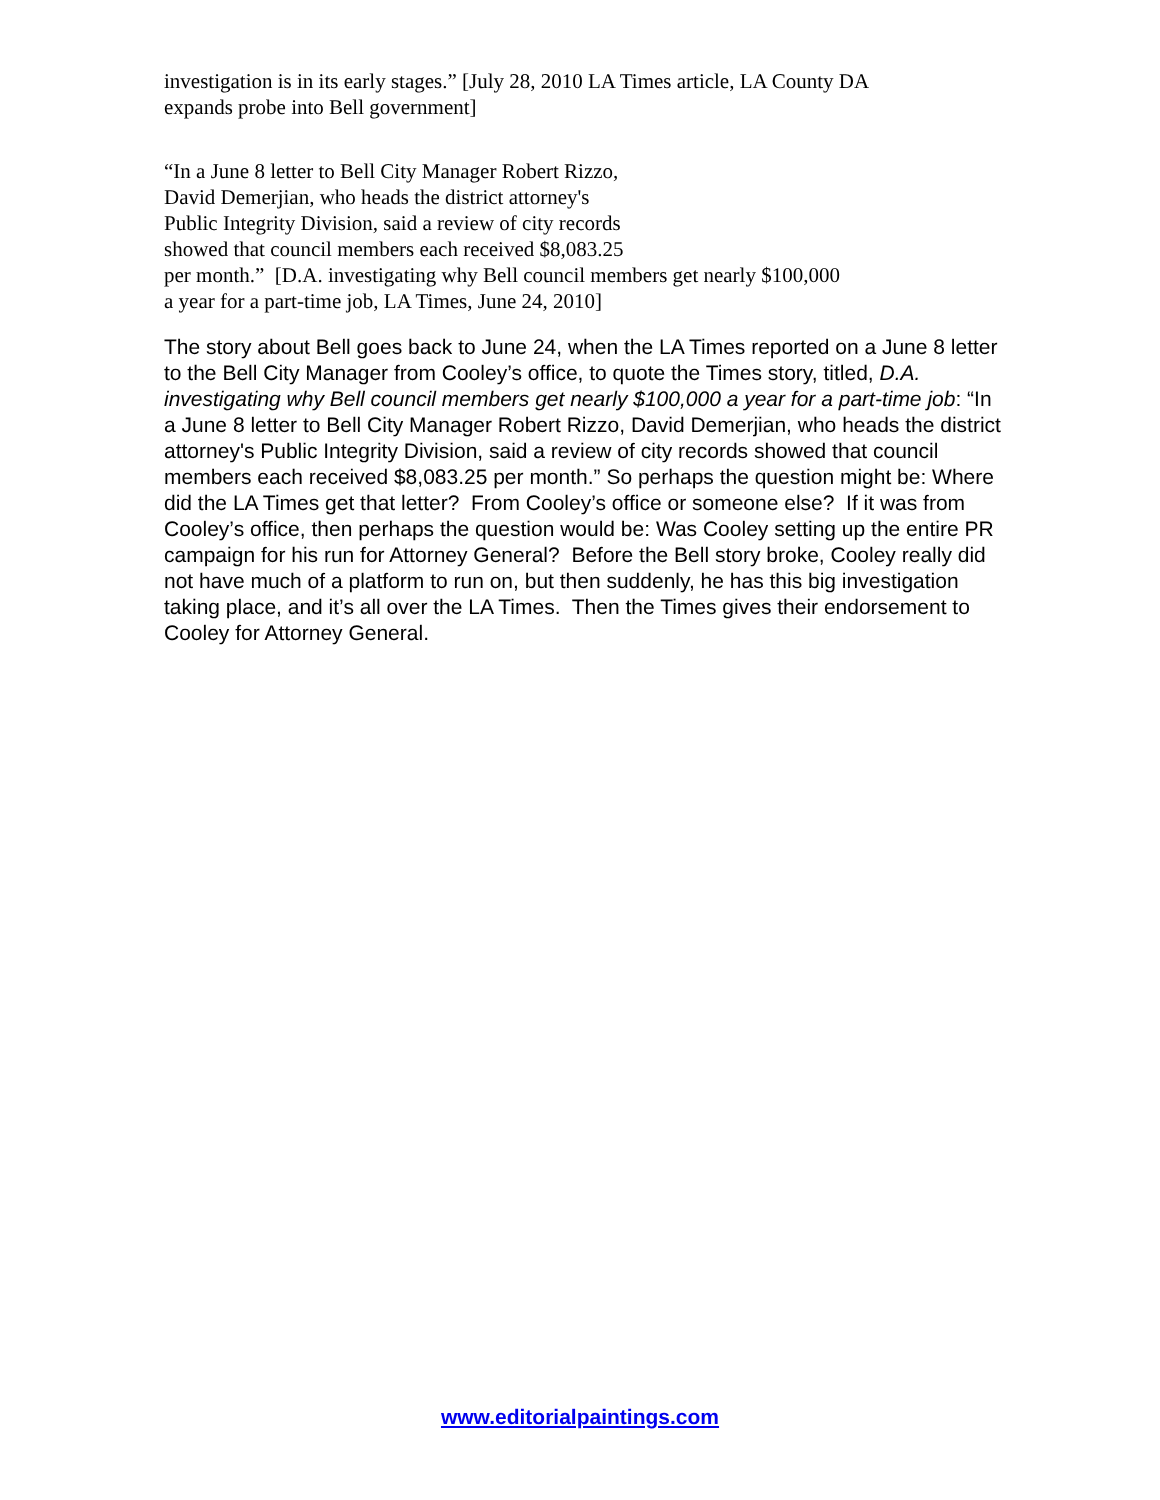investigation is in its early stages.” [July 28, 2010 LA Times article, LA County DA
expands probe into Bell government]
“In a June 8 letter to Bell City Manager Robert Rizzo,
David Demerjian, who heads the district attorney's
Public Integrity Division, said a review of city records
showed that council members each received $8,083.25
per month.” [D.A. investigating why Bell council members get nearly $100,000
a year for a part-time job, LA Times, June 24, 2010]
The story about Bell goes back to June 24, when the LA Times reported on a June 8 letter to the Bell City Manager from Cooley’s office, to quote the Times story, titled, D.A. investigating why Bell council members get nearly $100,000 a year for a part-time job: “In a June 8 letter to Bell City Manager Robert Rizzo, David Demerjian, who heads the district attorney's Public Integrity Division, said a review of city records showed that council members each received $8,083.25 per month.” So perhaps the question might be: Where did the LA Times get that letter? From Cooley’s office or someone else? If it was from Cooley’s office, then perhaps the question would be: Was Cooley setting up the entire PR campaign for his run for Attorney General? Before the Bell story broke, Cooley really did not have much of a platform to run on, but then suddenly, he has this big investigation taking place, and it’s all over the LA Times. Then the Times gives their endorsement to Cooley for Attorney General.
www.editorialpaintings.com